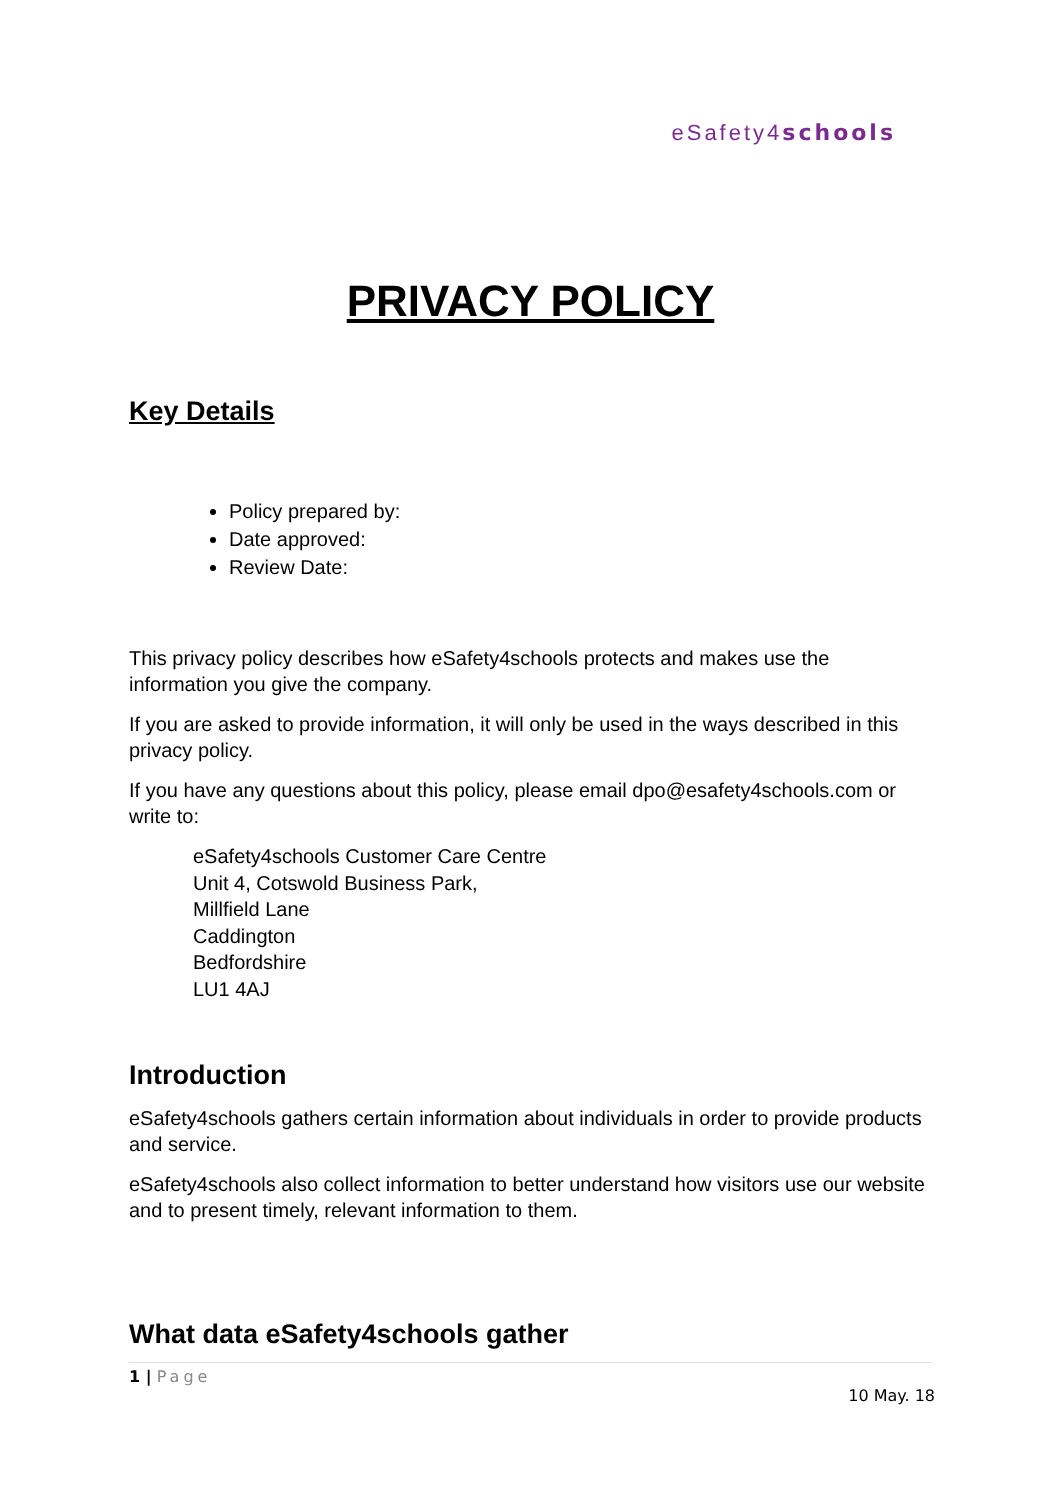eSafety4 schools
PRIVACY POLICY
Key Details
Policy prepared by:
Date approved:
Review Date:
This privacy policy describes how eSafety4schools protects and makes use the information you give the company.
If you are asked to provide information, it will only be used in the ways described in this privacy policy.
If you have any questions about this policy, please email dpo@esafety4schools.com or write to:
eSafety4schools Customer Care Centre
Unit 4, Cotswold Business Park,
Millfield Lane
Caddington
Bedfordshire
LU1 4AJ
Introduction
eSafety4schools gathers certain information about individuals in order to provide products and service.
eSafety4schools also collect information to better understand how visitors use our website and to present timely, relevant information to them.
What data eSafety4schools gather
1 | Page
10 May. 18